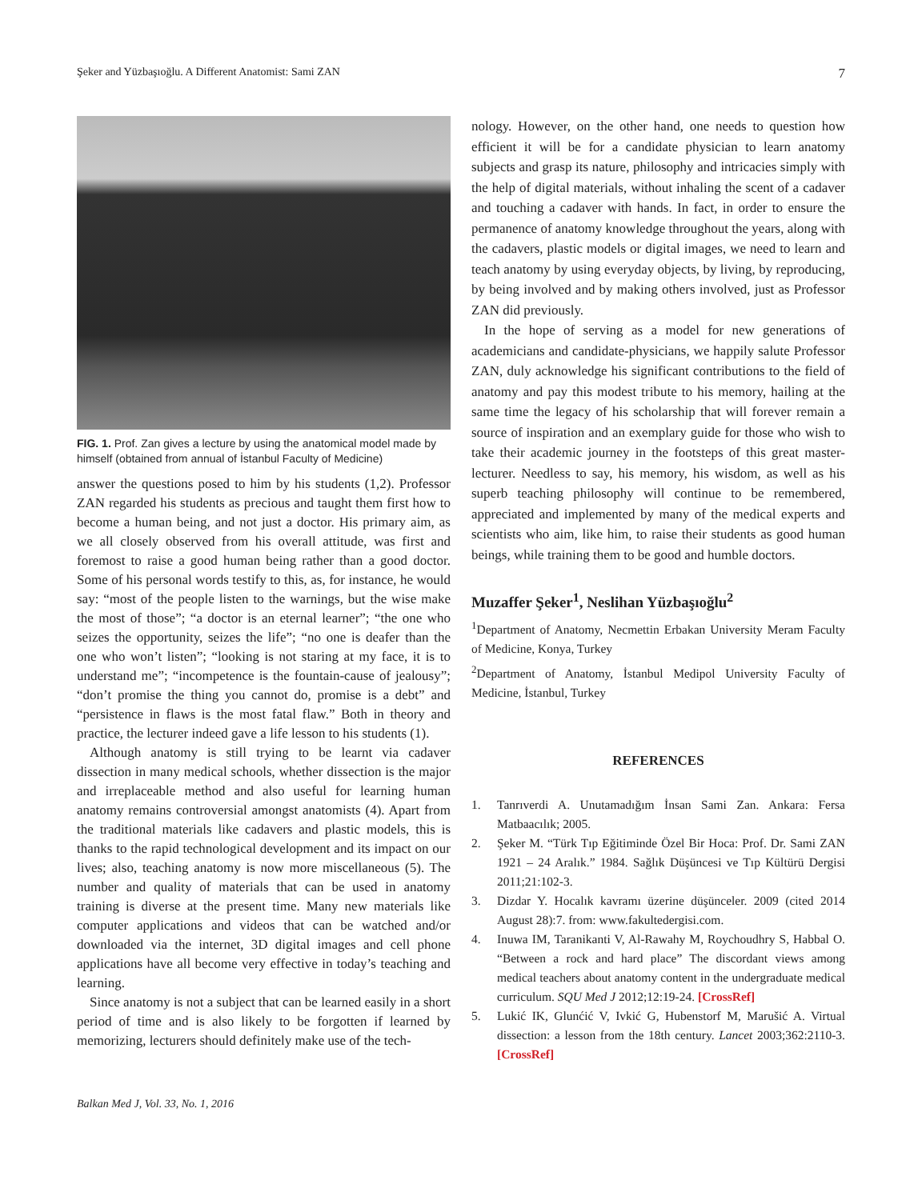Şeker and Yüzbaşıoğlu. A Different Anatomist: Sami ZAN 7
FIG. 1. Prof. Zan gives a lecture by using the anatomical model made by himself (obtained from annual of İstanbul Faculty of Medicine)
answer the questions posed to him by his students (1,2). Professor ZAN regarded his students as precious and taught them first how to become a human being, and not just a doctor. His primary aim, as we all closely observed from his overall attitude, was first and foremost to raise a good human being rather than a good doctor. Some of his personal words testify to this, as, for instance, he would say: “most of the people listen to the warnings, but the wise make the most of those”; “a doctor is an eternal learner”; “the one who seizes the opportunity, seizes the life”; “no one is deafer than the one who won’t listen”; “looking is not staring at my face, it is to understand me”; “incompetence is the fountain-cause of jealousy”; “don’t promise the thing you cannot do, promise is a debt” and “persistence in flaws is the most fatal flaw.” Both in theory and practice, the lecturer indeed gave a life lesson to his students (1).
Although anatomy is still trying to be learnt via cadaver dissection in many medical schools, whether dissection is the major and irreplaceable method and also useful for learning human anatomy remains controversial amongst anatomists (4). Apart from the traditional materials like cadavers and plastic models, this is thanks to the rapid technological development and its impact on our lives; also, teaching anatomy is now more miscellaneous (5). The number and quality of materials that can be used in anatomy training is diverse at the present time. Many new materials like computer applications and videos that can be watched and/or downloaded via the internet, 3D digital images and cell phone applications have all become very effective in today’s teaching and learning.
Since anatomy is not a subject that can be learned easily in a short period of time and is also likely to be forgotten if learned by memorizing, lecturers should definitely make use of the tech-
nology. However, on the other hand, one needs to question how efficient it will be for a candidate physician to learn anatomy subjects and grasp its nature, philosophy and intricacies simply with the help of digital materials, without inhaling the scent of a cadaver and touching a cadaver with hands. In fact, in order to ensure the permanence of anatomy knowledge throughout the years, along with the cadavers, plastic models or digital images, we need to learn and teach anatomy by using everyday objects, by living, by reproducing, by being involved and by making others involved, just as Professor ZAN did previously.
In the hope of serving as a model for new generations of academicians and candidate-physicians, we happily salute Professor ZAN, duly acknowledge his significant contributions to the field of anatomy and pay this modest tribute to his memory, hailing at the same time the legacy of his scholarship that will forever remain a source of inspiration and an exemplary guide for those who wish to take their academic journey in the footsteps of this great master-lecturer. Needless to say, his memory, his wisdom, as well as his superb teaching philosophy will continue to be remembered, appreciated and implemented by many of the medical experts and scientists who aim, like him, to raise their students as good human beings, while training them to be good and humble doctors.
Muzaffer Şeker<sup>1</sup>, Neslihan Yüzbaşıoğlu<sup>2</sup>
<sup>1</sup> Department of Anatomy, Necmettin Erbakan University Meram Faculty of Medicine, Konya, Turkey
<sup>2</sup> Department of Anatomy, İstanbul Medipol University Faculty of Medicine, İstanbul, Turkey
REFERENCES
1. Tanrıverdi A. Unutamadığım İnsan Sami Zan. Ankara: Fersa Matbaacılık; 2005.
2. Şeker M. “Türk Tıp Eğitiminde Özel Bir Hoca: Prof. Dr. Sami ZAN 1921 – 24 Aralık.” 1984. Sağlık Düşüncesi ve Tıp Kültürü Dergisi 2011;21:102-3.
3. Dizdar Y. Hocalık kavramı üzerine düşünceler. 2009 (cited 2014 August 28):7. from: www.fakultedergisi.com.
4. Inuwa IM, Taranikanti V, Al-Rawahy M, Roychoudhry S, Habbal O. “Between a rock and hard place” The discordant views among medical teachers about anatomy content in the undergraduate medical curriculum. SQU Med J 2012;12:19-24. [CrossRef]
5. Lukić IK, Glunćić V, Ivkić G, Hubenstorf M, Marušić A. Virtual dissection: a lesson from the 18th century. Lancet 2003;362:2110-3. [CrossRef]
Balkan Med J, Vol. 33, No. 1, 2016